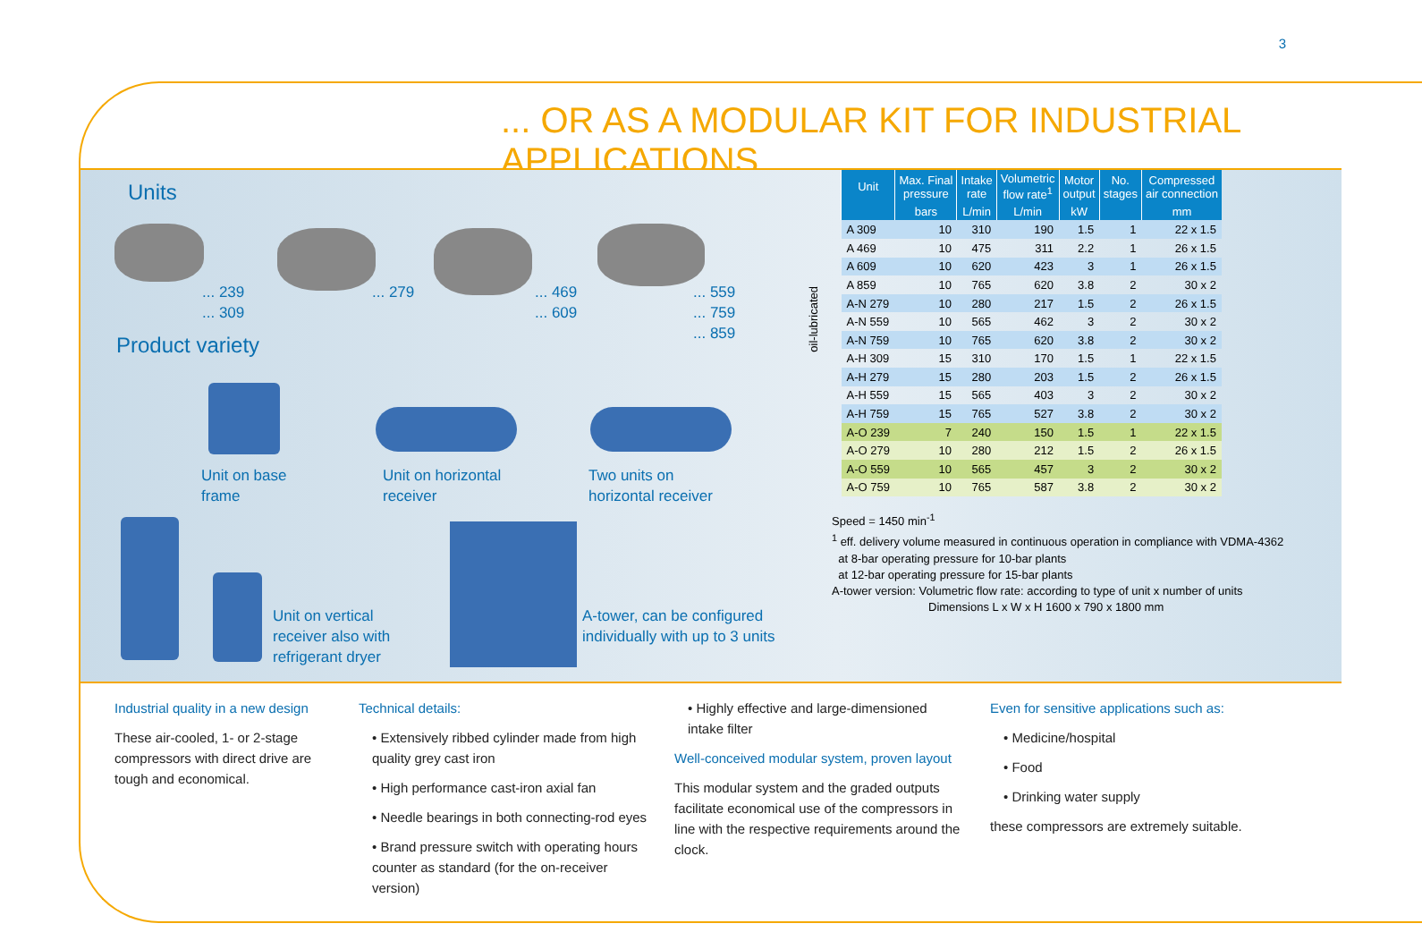3
... OR AS A MODULAR KIT FOR INDUSTRIAL APPLICATIONS
Units
... 239
... 309
... 279
... 469
... 609
... 559
... 759
... 859
Product variety
Unit on base
frame
Unit on horizontal
receiver
Two units on
horizontal receiver
Unit on vertical
receiver also with
refrigerant dryer
A-tower, can be configured
individually with up to 3 units
oil-lubricated
| Unit | Max. Final pressure | Intake rate | Volumetric flow rate<sup>1</sup> | Motor output | No. stages | Compressed air connection |
| --- | --- | --- | --- | --- | --- | --- |
| | bars | L/min | L/min | kW | | mm |
| A 309 | 10 | 310 | 190 | 1.5 | 1 | 22 x 1.5 |
| A 469 | 10 | 475 | 311 | 2.2 | 1 | 26 x 1.5 |
| A 609 | 10 | 620 | 423 | 3 | 1 | 26 x 1.5 |
| A 859 | 10 | 765 | 620 | 3.8 | 2 | 30 x 2 |
| A-N 279 | 10 | 280 | 217 | 1.5 | 2 | 26 x 1.5 |
| A-N 559 | 10 | 565 | 462 | 3 | 2 | 30 x 2 |
| A-N 759 | 10 | 765 | 620 | 3.8 | 2 | 30 x 2 |
| A-H 309 | 15 | 310 | 170 | 1.5 | 1 | 22 x 1.5 |
| A-H 279 | 15 | 280 | 203 | 1.5 | 2 | 26 x 1.5 |
| A-H 559 | 15 | 565 | 403 | 3 | 2 | 30 x 2 |
| A-H 759 | 15 | 765 | 527 | 3.8 | 2 | 30 x 2 |
| A-O 239 | 7 | 240 | 150 | 1.5 | 1 | 22 x 1.5 |
| A-O 279 | 10 | 280 | 212 | 1.5 | 2 | 26 x 1.5 |
| A-O 559 | 10 | 565 | 457 | 3 | 2 | 30 x 2 |
| A-O 759 | 10 | 765 | 587 | 3.8 | 2 | 30 x 2 |
Speed = 1450 min<sup>-1</sup>
<sup>1</sup> eff. delivery volume measured in continuous operation in compliance with VDMA-4362
at 8-bar operating pressure for 10-bar plants
at 12-bar operating pressure for 15-bar plants
A-tower version: Volumetric flow rate: according to type of unit x number of units
Dimensions L x W x H 1600 x 790 x 1800 mm
Industrial quality in a new design
These air-cooled, 1- or 2-stage compressors with direct drive are tough and economical.
Technical details:
• Extensively ribbed cylinder made from high quality grey cast iron
• High performance cast-iron axial fan
• Needle bearings in both connecting-rod eyes
• Brand pressure switch with operating hours counter as standard (for the on-receiver version)
• Highly effective and large-dimensioned intake filter
Well-conceived modular system, proven layout
This modular system and the graded outputs facilitate economical use of the compressors in line with the respective requirements around the clock.
Even for sensitive applications such as:
• Medicine/hospital
• Food
• Drinking water supply
these compressors are extremely suitable.